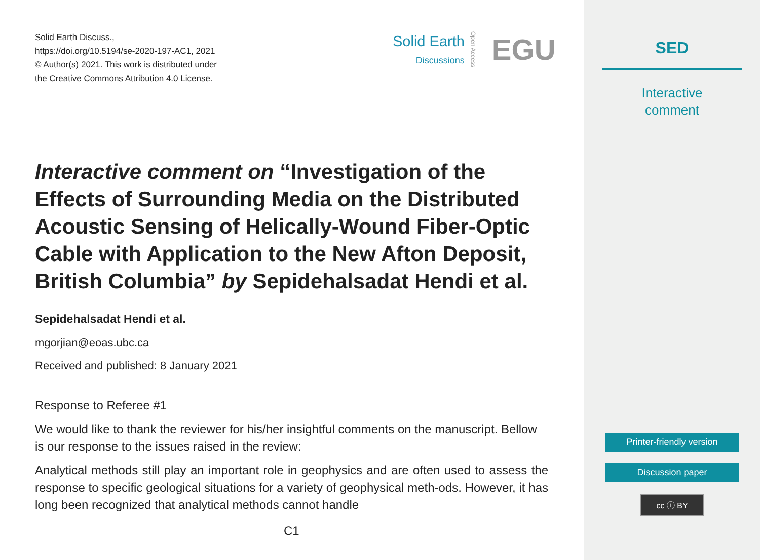Solid Earth Discuss.,
https://doi.org/10.5194/se-2020-197-AC1, 2021
© Author(s) 2021. This work is distributed under
the Creative Commons Attribution 4.0 License.
Solid Earth
Discussions
Open Access
EGU
Interactive comment on “Investigation of the Effects of Surrounding Media on the Distributed Acoustic Sensing of Helically-Wound Fiber-Optic Cable with Application to the New Afton Deposit, British Columbia” by Sepidehalsadat Hendi et al.
Sepidehalsadat Hendi et al.
mgorjian@eoas.ubc.ca
Received and published: 8 January 2021
Response to Referee #1
We would like to thank the reviewer for his/her insightful comments on the manuscript. Bellow is our response to the issues raised in the review:
Analytical methods still play an important role in geophysics and are often used to assess the response to specific geological situations for a variety of geophysical meth-ods. However, it has long been recognized that analytical methods cannot handle
C1
SED
Interactive
comment
Printer-friendly version
Discussion paper
cc ⓘ BY